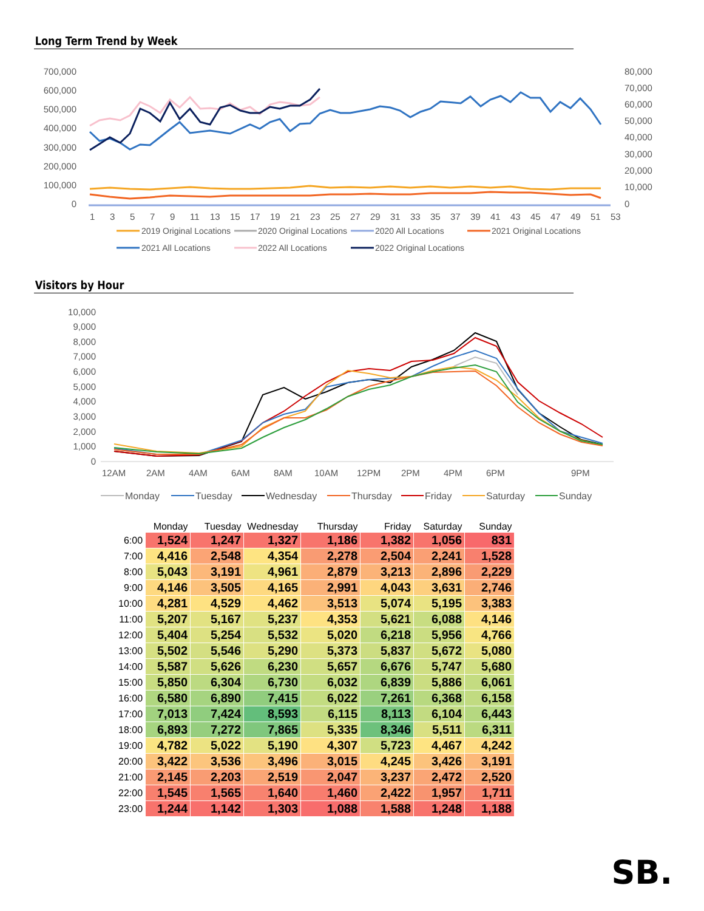Long Term Trend by Week
700,000
600,000
500,000
400,000
300,000
200,000
100,000
0
80,000
70,000
60,000
50,000
40,000
30,000
20,000
10,000
0
1
3
5
7
9
11
13
15
17
19
21
23
25
27
29
31
33
35
37
39
41
43
45
47
49
51
53
2019 Original Locations
2020 Original Locations
2020 All Locations
2021 Original Locations
2021 All Locations
2022 All Locations
2022 Original Locations
Visitors by Hour
10,000
9,000
8,000
7,000
6,000
5,000
4,000
3,000
2,000
1,000
0
12AM
2AM
4AM
6AM
8AM
10AM
12PM
2PM
4PM
6PM
9PM
Monday
Tuesday
Wednesday
Thursday
Friday
Saturday
Sunday
| | Monday | Tuesday | Wednesday | Thursday | Friday | Saturday | Sunday |
| --- | --- | --- | --- | --- | --- | --- | --- |
| 6:00 | 1,524 | 1,247 | 1,327 | 1,186 | 1,382 | 1,056 | 831 |
| 7:00 | 4,416 | 2,548 | 4,354 | 2,278 | 2,504 | 2,241 | 1,528 |
| 8:00 | 5,043 | 3,191 | 4,961 | 2,879 | 3,213 | 2,896 | 2,229 |
| 9:00 | 4,146 | 3,505 | 4,165 | 2,991 | 4,043 | 3,631 | 2,746 |
| 10:00 | 4,281 | 4,529 | 4,462 | 3,513 | 5,074 | 5,195 | 3,383 |
| 11:00 | 5,207 | 5,167 | 5,237 | 4,353 | 5,621 | 6,088 | 4,146 |
| 12:00 | 5,404 | 5,254 | 5,532 | 5,020 | 6,218 | 5,956 | 4,766 |
| 13:00 | 5,502 | 5,546 | 5,290 | 5,373 | 5,837 | 5,672 | 5,080 |
| 14:00 | 5,587 | 5,626 | 6,230 | 5,657 | 6,676 | 5,747 | 5,680 |
| 15:00 | 5,850 | 6,304 | 6,730 | 6,032 | 6,839 | 5,886 | 6,061 |
| 16:00 | 6,580 | 6,890 | 7,415 | 6,022 | 7,261 | 6,368 | 6,158 |
| 17:00 | 7,013 | 7,424 | 8,593 | 6,115 | 8,113 | 6,104 | 6,443 |
| 18:00 | 6,893 | 7,272 | 7,865 | 5,335 | 8,346 | 5,511 | 6,311 |
| 19:00 | 4,782 | 5,022 | 5,190 | 4,307 | 5,723 | 4,467 | 4,242 |
| 20:00 | 3,422 | 3,536 | 3,496 | 3,015 | 4,245 | 3,426 | 3,191 |
| 21:00 | 2,145 | 2,203 | 2,519 | 2,047 | 3,237 | 2,472 | 2,520 |
| 22:00 | 1,545 | 1,565 | 1,640 | 1,460 | 2,422 | 1,957 | 1,711 |
| 23:00 | 1,244 | 1,142 | 1,303 | 1,088 | 1,588 | 1,248 | 1,188 |
SB.